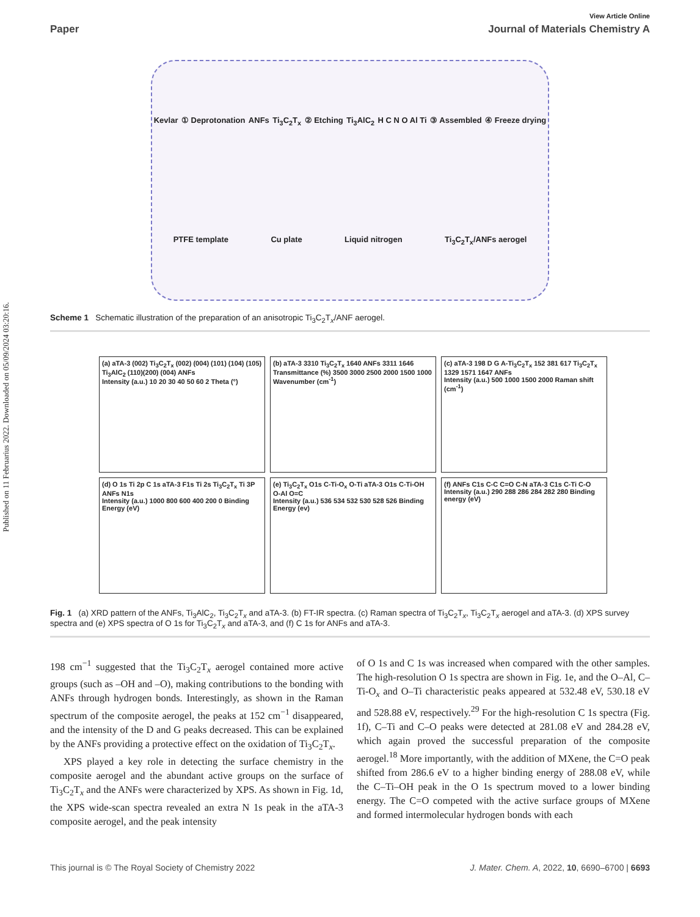Published on 11 Februarius 2022. Downloaded on 05/09/2024 03:20:16.
View Article Online
Paper Journal of Materials Chemistry A
Kevlar ① Deprotonation ANFs Ti<sub>3</sub>C<sub>2</sub>T<sub>x</sub> ② Etching Ti<sub>3</sub>AlC<sub>2</sub> H C N O Al Ti ③ Assembled ④ Freeze drying PTFE template Cu plate Liquid nitrogen Ti<sub>3</sub>C<sub>2</sub>T<sub>x</sub>/ANFs aerogel
Scheme 1 Schematic illustration of the preparation of an anisotropic Ti<sub>3</sub>C<sub>2</sub>T<sub>x</sub>/ANF aerogel.
(a) aTA-3 (002) Ti<sub>3</sub>C<sub>2</sub>T<sub>x</sub> (002) (004) (101) (104) (105) Ti<sub>3</sub>AlC<sub>2</sub> (110)(200) (004) ANFs
Intensity (a.u.) 10 20 30 40 50 60 2 Theta (°)
(b) aTA-3 3310 Ti<sub>3</sub>C<sub>2</sub>T<sub>x</sub> 1640 ANFs 3311 1646
Transmittance (%) 3500 3000 2500 2000 1500 1000 Wavenumber (cm<sup>-1</sup>)
(c) aTA-3 198 D G A-Ti<sub>3</sub>C<sub>2</sub>T<sub>x</sub> 152 381 617 Ti<sub>3</sub>C<sub>2</sub>T<sub>x</sub> 1329 1571 1647 ANFs
Intensity (a.u.) 500 1000 1500 2000 Raman shift (cm<sup>-1</sup>)
(d) O 1s Ti 2p C 1s aTA-3 F1s Ti 2s Ti<sub>3</sub>C<sub>2</sub>T<sub>x</sub> Ti 3P ANFs N1s
Intensity (a.u.) 1000 800 600 400 200 0 Binding Energy (eV)
(e) Ti<sub>3</sub>C<sub>2</sub>T<sub>x</sub> O1s C-Ti-O<sub>x</sub> O-Ti aTA-3 O1s C-Ti-OH O-Al O=C
Intensity (a.u.) 536 534 532 530 528 526 Binding Energy (ev)
(f) ANFs C1s C-C C=O C-N aTA-3 C1s C-Ti C-O
Intensity (a.u.) 290 288 286 284 282 280 Binding energy (eV)
Fig. 1 (a) XRD pattern of the ANFs, Ti<sub>3</sub>AlC<sub>2</sub>, Ti<sub>3</sub>C<sub>2</sub>T<sub>x</sub> and aTA-3. (b) FT-IR spectra. (c) Raman spectra of Ti<sub>3</sub>C<sub>2</sub>T<sub>x</sub>, Ti<sub>3</sub>C<sub>2</sub>T<sub>x</sub> aerogel and aTA-3. (d) XPS survey spectra and (e) XPS spectra of O 1s for Ti<sub>3</sub>C<sub>2</sub>T<sub>x</sub> and aTA-3, and (f) C 1s for ANFs and aTA-3.
198 cm<sup>−1</sup> suggested that the Ti<sub>3</sub>C<sub>2</sub>T<sub>x</sub> aerogel contained more active groups (such as –OH and –O), making contributions to the bonding with ANFs through hydrogen bonds. Interestingly, as shown in the Raman spectrum of the composite aerogel, the peaks at 152 cm<sup>−1</sup> disappeared, and the intensity of the D and G peaks decreased. This can be explained by the ANFs providing a protective effect on the oxidation of Ti<sub>3</sub>C<sub>2</sub>T<sub>x</sub>.
XPS played a key role in detecting the surface chemistry in the composite aerogel and the abundant active groups on the surface of Ti<sub>3</sub>C<sub>2</sub>T<sub>x</sub> and the ANFs were characterized by XPS. As shown in Fig. 1d, the XPS wide-scan spectra revealed an extra N 1s peak in the aTA-3 composite aerogel, and the peak intensity
of O 1s and C 1s was increased when compared with the other samples. The high-resolution O 1s spectra are shown in Fig. 1e, and the O–Al, C–Ti-O<sub>x</sub> and O–Ti characteristic peaks appeared at 532.48 eV, 530.18 eV and 528.88 eV, respectively.<sup>29</sup> For the high-resolution C 1s spectra (Fig. 1f), C–Ti and C–O peaks were detected at 281.08 eV and 284.28 eV, which again proved the successful preparation of the composite aerogel.<sup>18</sup> More importantly, with the addition of MXene, the C=O peak shifted from 286.6 eV to a higher binding energy of 288.08 eV, while the C–Ti–OH peak in the O 1s spectrum moved to a lower binding energy. The C=O competed with the active surface groups of MXene and formed intermolecular hydrogen bonds with each
This journal is © The Royal Society of Chemistry 2022 J. Mater. Chem. A, 2022, 10, 6690–6700 | 6693